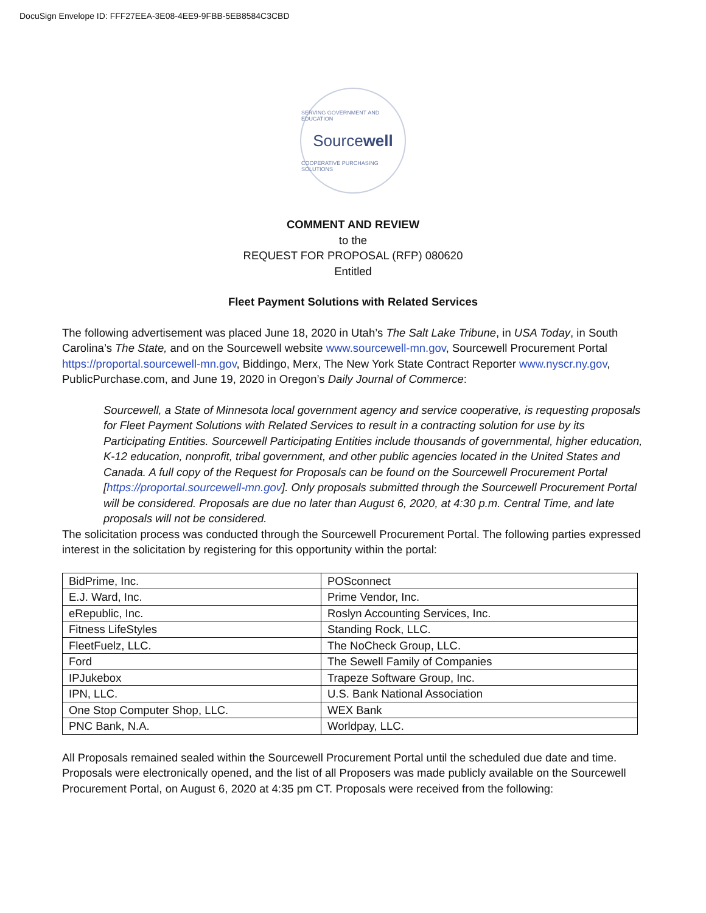DocuSign Envelope ID: FFF27EEA-3E08-4EE9-9FBB-5EB8584C3CBD
SERVING GOVERNMENT AND EDUCATION
Sourcewell
COOPERATIVE PURCHASING SOLUTIONS
COMMENT AND REVIEW
to the
REQUEST FOR PROPOSAL (RFP) 080620
Entitled
Fleet Payment Solutions with Related Services
The following advertisement was placed June 18, 2020 in Utah’s The Salt Lake Tribune, in USA Today, in South Carolina’s The State, and on the Sourcewell website www.sourcewell-mn.gov, Sourcewell Procurement Portal https://proportal.sourcewell-mn.gov, Biddingo, Merx, The New York State Contract Reporter www.nyscr.ny.gov, PublicPurchase.com, and June 19, 2020 in Oregon’s Daily Journal of Commerce:
Sourcewell, a State of Minnesota local government agency and service cooperative, is requesting proposals for Fleet Payment Solutions with Related Services to result in a contracting solution for use by its Participating Entities. Sourcewell Participating Entities include thousands of governmental, higher education, K-12 education, nonprofit, tribal government, and other public agencies located in the United States and Canada. A full copy of the Request for Proposals can be found on the Sourcewell Procurement Portal [https://proportal.sourcewell-mn.gov]. Only proposals submitted through the Sourcewell Procurement Portal will be considered. Proposals are due no later than August 6, 2020, at 4:30 p.m. Central Time, and late proposals will not be considered.
The solicitation process was conducted through the Sourcewell Procurement Portal. The following parties expressed interest in the solicitation by registering for this opportunity within the portal:
| BidPrime, Inc. | POSconnect |
| E.J. Ward, Inc. | Prime Vendor, Inc. |
| eRepublic, Inc. | Roslyn Accounting Services, Inc. |
| Fitness LifeStyles | Standing Rock, LLC. |
| FleetFuelz, LLC. | The NoCheck Group, LLC. |
| Ford | The Sewell Family of Companies |
| IPJukebox | Trapeze Software Group, Inc. |
| IPN, LLC. | U.S. Bank National Association |
| One Stop Computer Shop, LLC. | WEX Bank |
| PNC Bank, N.A. | Worldpay, LLC. |
All Proposals remained sealed within the Sourcewell Procurement Portal until the scheduled due date and time. Proposals were electronically opened, and the list of all Proposers was made publicly available on the Sourcewell Procurement Portal, on August 6, 2020 at 4:35 pm CT. Proposals were received from the following: